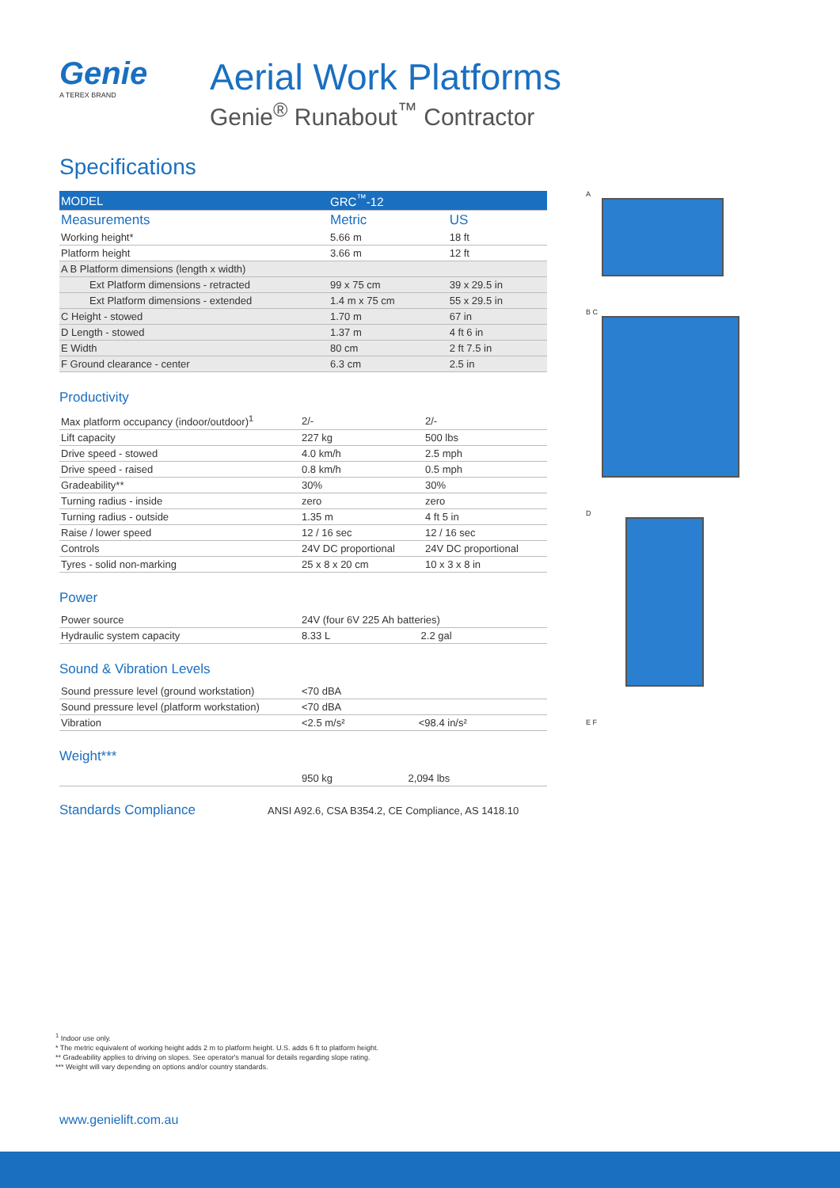Genie
A TEREX BRAND
Aerial Work Platforms
Genie<sup>®</sup> Runabout<sup>™</sup> Contractor
Specifications
| MODEL | GRC<sup>™</sup>-12 | |
| --- | --- | --- |
| Measurements | Metric | US |
| Working height* | 5.66 m | 18 ft |
| Platform height | 3.66 m | 12 ft |
| A B Platform dimensions (length x width) | | |
| Ext Platform dimensions - retracted | 99 x 75 cm | 39 x 29.5 in |
| Ext Platform dimensions - extended | 1.4 m x 75 cm | 55 x 29.5 in |
| C Height - stowed | 1.70 m | 67 in |
| D Length - stowed | 1.37 m | 4 ft 6 in |
| E Width | 80 cm | 2 ft 7.5 in |
| F Ground clearance - center | 6.3 cm | 2.5 in |
Productivity
| Max platform occupancy (indoor/outdoor)<sup>1</sup> | 2/- | 2/- |
| Lift capacity | 227 kg | 500 lbs |
| Drive speed - stowed | 4.0 km/h | 2.5 mph |
| Drive speed - raised | 0.8 km/h | 0.5 mph |
| Gradeability** | 30% | 30% |
| Turning radius - inside | zero | zero |
| Turning radius - outside | 1.35 m | 4 ft 5 in |
| Raise / lower speed | 12 / 16 sec | 12 / 16 sec |
| Controls | 24V DC proportional | 24V DC proportional |
| Tyres - solid non-marking | 25 x 8 x 20 cm | 10 x 3 x 8 in |
Power
| Power source | 24V (four 6V 225 Ah batteries) | |
| Hydraulic system capacity | 8.33 L | 2.2 gal |
Sound & Vibration Levels
| Sound pressure level (ground workstation) | <70 dBA | |
| Sound pressure level (platform workstation) | <70 dBA | |
| Vibration | <2.5 m/s² | <98.4 in/s² |
Weight***
| | 950 kg | 2,094 lbs |
Standards Compliance ANSI A92.6, CSA B354.2, CE Compliance, AS 1418.10
A
B C
D
E F
<sup>1</sup> Indoor use only.
* The metric equivalent of working height adds 2 m to platform height. U.S. adds 6 ft to platform height.
** Gradeability applies to driving on slopes. See operator's manual for details regarding slope rating.
*** Weight will vary depending on options and/or country standards.
www.genielift.com.au